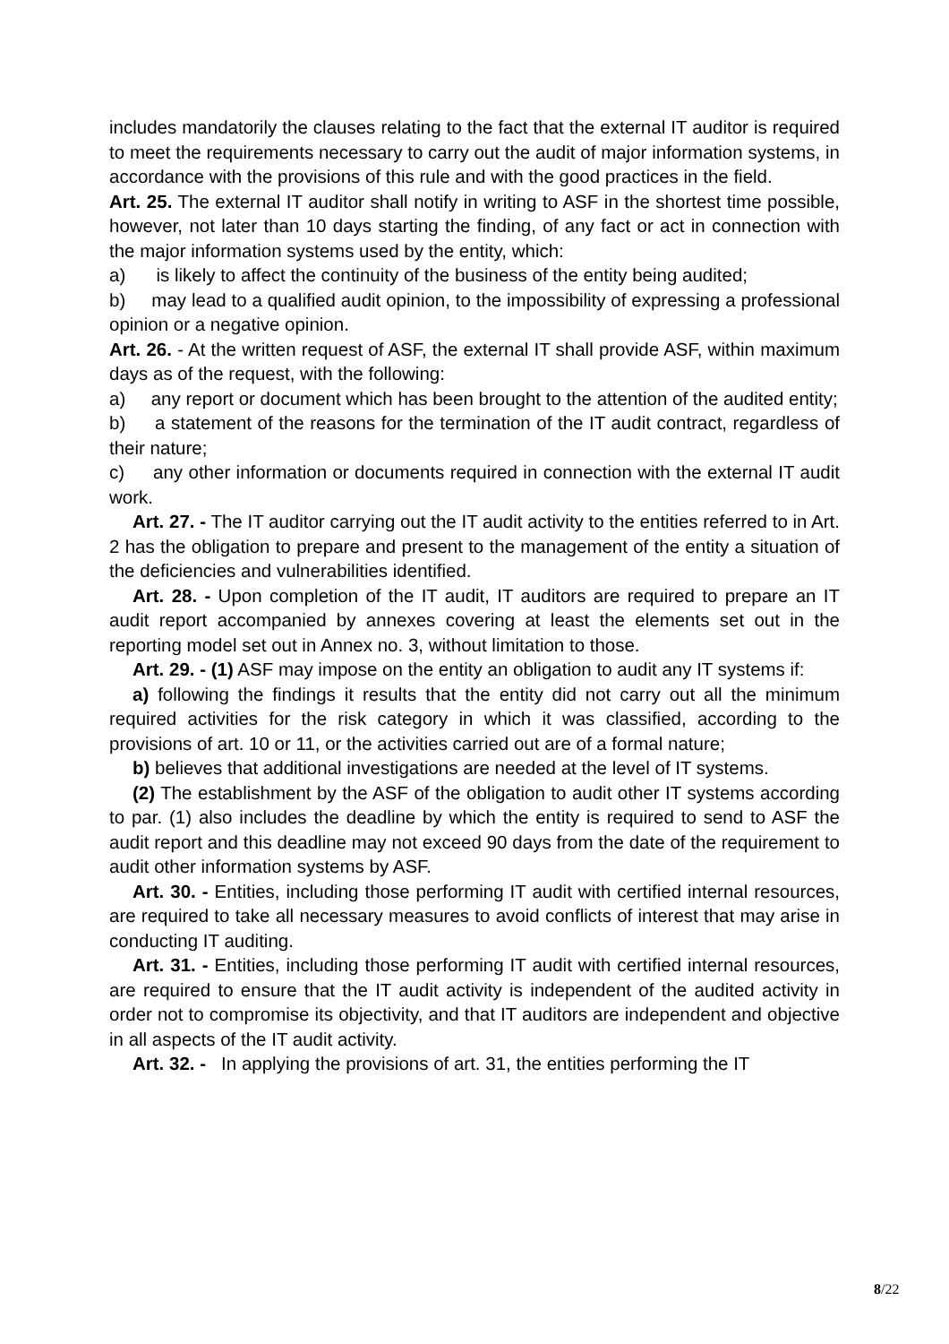includes mandatorily the clauses relating to the fact that the external IT auditor is required to meet the requirements necessary to carry out the audit of major information systems, in accordance with the provisions of this rule and with the good practices in the field.
Art. 25. The external IT auditor shall notify in writing to ASF in the shortest time possible, however, not later than 10 days starting the finding, of any fact or act in connection with the major information systems used by the entity, which:
a) is likely to affect the continuity of the business of the entity being audited;
b) may lead to a qualified audit opinion, to the impossibility of expressing a professional opinion or a negative opinion.
Art. 26. - At the written request of ASF, the external IT shall provide ASF, within maximum days as of the request, with the following:
a) any report or document which has been brought to the attention of the audited entity;
b) a statement of the reasons for the termination of the IT audit contract, regardless of their nature;
c) any other information or documents required in connection with the external IT audit work.
Art. 27. - The IT auditor carrying out the IT audit activity to the entities referred to in Art. 2 has the obligation to prepare and present to the management of the entity a situation of the deficiencies and vulnerabilities identified.
Art. 28. - Upon completion of the IT audit, IT auditors are required to prepare an IT audit report accompanied by annexes covering at least the elements set out in the reporting model set out in Annex no. 3, without limitation to those.
Art. 29. - (1) ASF may impose on the entity an obligation to audit any IT systems if:
a) following the findings it results that the entity did not carry out all the minimum required activities for the risk category in which it was classified, according to the provisions of art. 10 or 11, or the activities carried out are of a formal nature;
b) believes that additional investigations are needed at the level of IT systems.
(2) The establishment by the ASF of the obligation to audit other IT systems according to par. (1) also includes the deadline by which the entity is required to send to ASF the audit report and this deadline may not exceed 90 days from the date of the requirement to audit other information systems by ASF.
Art. 30. - Entities, including those performing IT audit with certified internal resources, are required to take all necessary measures to avoid conflicts of interest that may arise in conducting IT auditing.
Art. 31. - Entities, including those performing IT audit with certified internal resources, are required to ensure that the IT audit activity is independent of the audited activity in order not to compromise its objectivity, and that IT auditors are independent and objective in all aspects of the IT audit activity.
Art. 32. - In applying the provisions of art. 31, the entities performing the IT
8/22